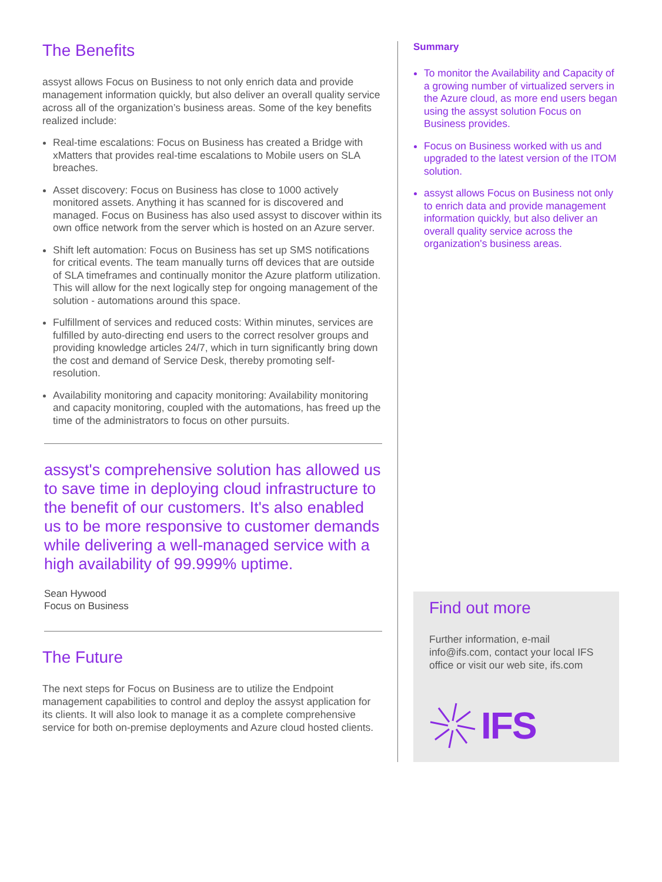The Benefits
assyst allows Focus on Business to not only enrich data and provide management information quickly, but also deliver an overall quality service across all of the organization’s business areas. Some of the key benefits realized include:
Real-time escalations: Focus on Business has created a Bridge with xMatters that provides real-time escalations to Mobile users on SLA breaches.
Asset discovery: Focus on Business has close to 1000 actively monitored assets. Anything it has scanned for is discovered and managed. Focus on Business has also used assyst to discover within its own office network from the server which is hosted on an Azure server.
Shift left automation: Focus on Business has set up SMS notifications for critical events. The team manually turns off devices that are outside of SLA timeframes and continually monitor the Azure platform utilization. This will allow for the next logically step for ongoing management of the solution - automations around this space.
Fulfillment of services and reduced costs: Within minutes, services are fulfilled by auto-directing end users to the correct resolver groups and providing knowledge articles 24/7, which in turn significantly bring down the cost and demand of Service Desk, thereby promoting self-resolution.
Availability monitoring and capacity monitoring: Availability monitoring and capacity monitoring, coupled with the automations, has freed up the time of the administrators to focus on other pursuits.
assyst's comprehensive solution has allowed us to save time in deploying cloud infrastructure to the benefit of our customers. It's also enabled us to be more responsive to customer demands while delivering a well-managed service with a high availability of 99.999% uptime.
Sean Hywood
Focus on Business
The Future
The next steps for Focus on Business are to utilize the Endpoint management capabilities to control and deploy the assyst application for its clients. It will also look to manage it as a complete comprehensive service for both on-premise deployments and Azure cloud hosted clients.
Summary
To monitor the Availability and Capacity of a growing number of virtualized servers in the Azure cloud, as more end users began using the assyst solution Focus on Business provides.
Focus on Business worked with us and upgraded to the latest version of the ITOM solution.
assyst allows Focus on Business not only to enrich data and provide management information quickly, but also deliver an overall quality service across the organization's business areas.
Find out more
Further information, e-mail info@ifs.com, contact your local IFS office or visit our web site, ifs.com
IFS